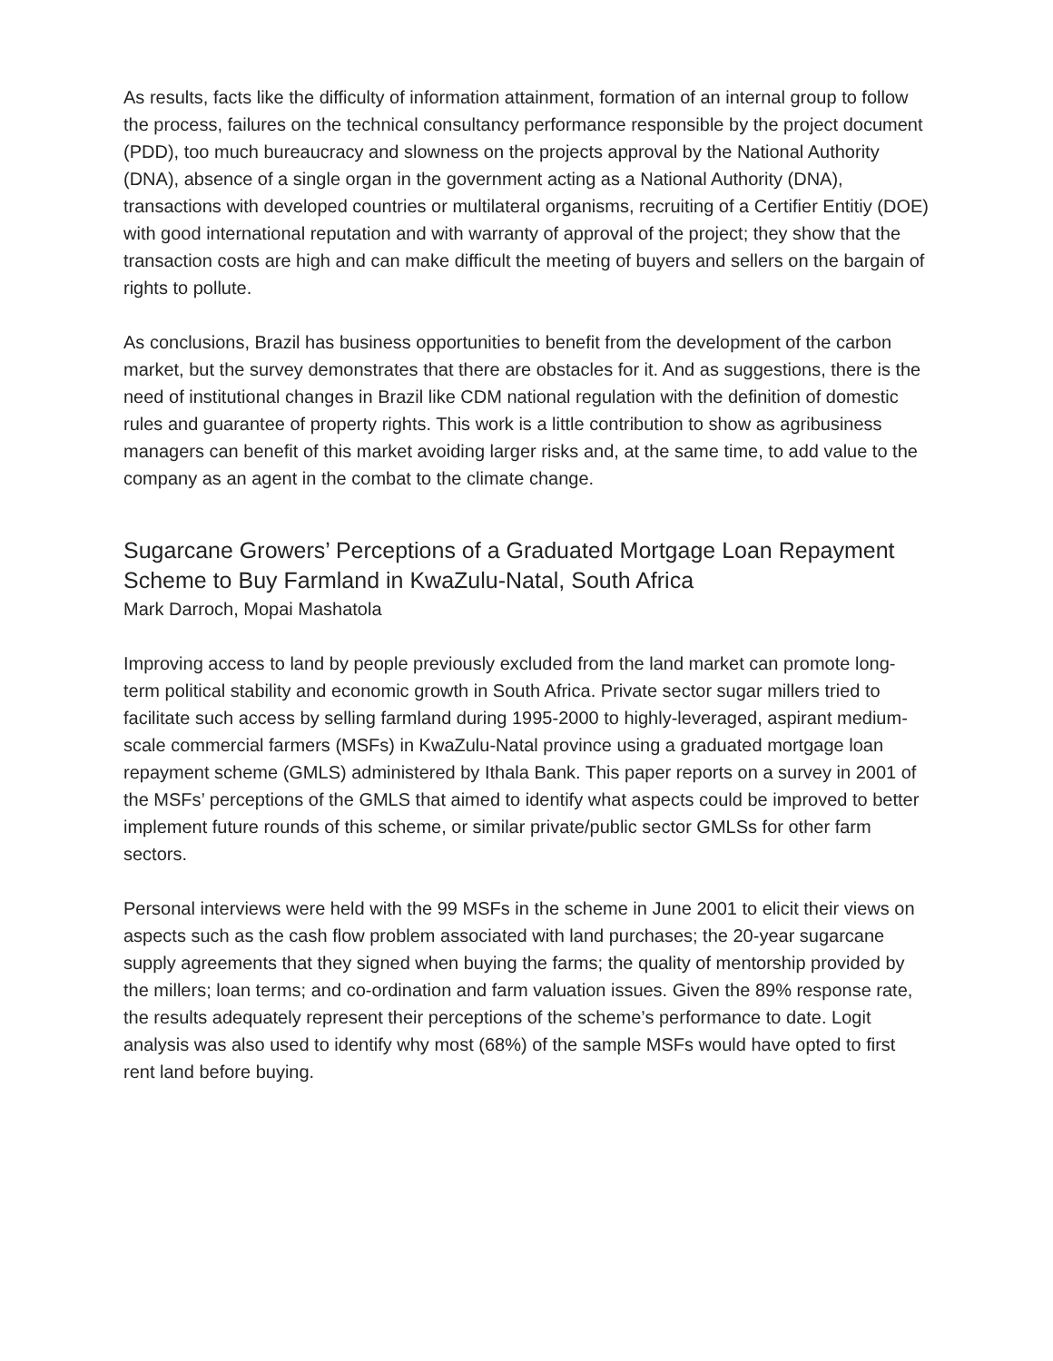As results, facts like the difficulty of information attainment, formation of an internal group to follow the process, failures on the technical consultancy performance responsible by the project document (PDD), too much bureaucracy and slowness on the projects approval by the National Authority (DNA), absence of a single organ in the government acting as a National Authority (DNA), transactions with developed countries or multilateral organisms, recruiting of a Certifier Entitiy (DOE) with good international reputation and with warranty of approval of the project; they show that the transaction costs are high and can make difficult the meeting of buyers and sellers on the bargain of rights to pollute.
As conclusions, Brazil has business opportunities to benefit from the development of the carbon market, but the survey demonstrates that there are obstacles for it. And as suggestions, there is the need of institutional changes in Brazil like CDM national regulation with the definition of domestic rules and guarantee of property rights. This work is a little contribution to show as agribusiness managers can benefit of this market avoiding larger risks and, at the same time, to add value to the company as an agent in the combat to the climate change.
Sugarcane Growers’ Perceptions of a Graduated Mortgage Loan Repayment Scheme to Buy Farmland in KwaZulu-Natal, South Africa
Mark Darroch, Mopai Mashatola
Improving access to land by people previously excluded from the land market can promote long-term political stability and economic growth in South Africa. Private sector sugar millers tried to facilitate such access by selling farmland during 1995-2000 to highly-leveraged, aspirant medium-scale commercial farmers (MSFs) in KwaZulu-Natal province using a graduated mortgage loan repayment scheme (GMLS) administered by Ithala Bank. This paper reports on a survey in 2001 of the MSFs’ perceptions of the GMLS that aimed to identify what aspects could be improved to better implement future rounds of this scheme, or similar private/public sector GMLSs for other farm sectors.
Personal interviews were held with the 99 MSFs in the scheme in June 2001 to elicit their views on aspects such as the cash flow problem associated with land purchases; the 20-year sugarcane supply agreements that they signed when buying the farms; the quality of mentorship provided by the millers; loan terms; and co-ordination and farm valuation issues. Given the 89% response rate, the results adequately represent their perceptions of the scheme’s performance to date. Logit analysis was also used to identify why most (68%) of the sample MSFs would have opted to first rent land before buying.